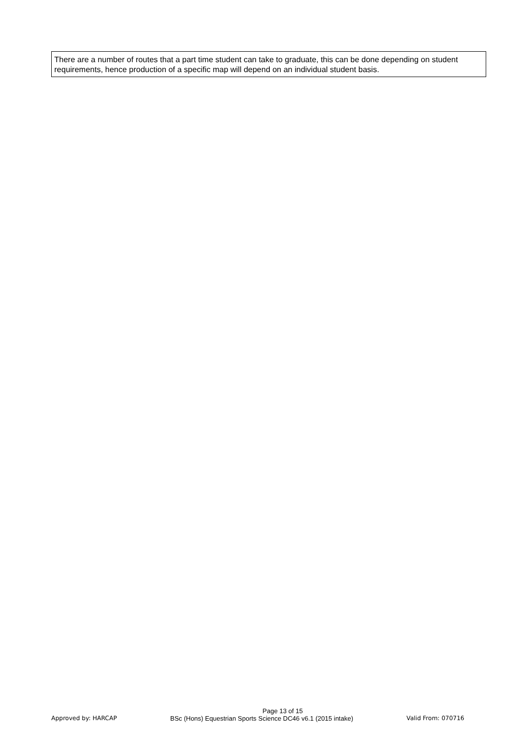There are a number of routes that a part time student can take to graduate, this can be done depending on student requirements, hence production of a specific map will depend on an individual student basis.
Page 13 of 15
Approved by: HARCAP BSc (Hons) Equestrian Sports Science DC46 v6.1 (2015 intake) Valid From: 070716